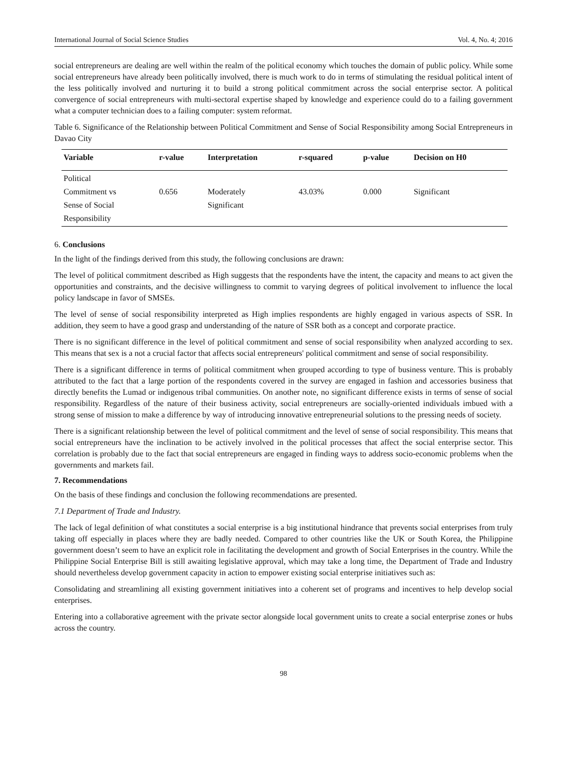International Journal of Social Science Studies Vol. 4, No. 4; 2016
social entrepreneurs are dealing are well within the realm of the political economy which touches the domain of public policy. While some social entrepreneurs have already been politically involved, there is much work to do in terms of stimulating the residual political intent of the less politically involved and nurturing it to build a strong political commitment across the social enterprise sector. A political convergence of social entrepreneurs with multi-sectoral expertise shaped by knowledge and experience could do to a failing government what a computer technician does to a failing computer: system reformat.
Table 6. Significance of the Relationship between Political Commitment and Sense of Social Responsibility among Social Entrepreneurs in Davao City
| Variable | r-value | Interpretation | r-squared | p-value | Decision on H0 |
| --- | --- | --- | --- | --- | --- |
| Political Commitment vs Sense of Social Responsibility | 0.656 | Moderately Significant | 43.03% | 0.000 | Significant |
6. Conclusions
In the light of the findings derived from this study, the following conclusions are drawn:
The level of political commitment described as High suggests that the respondents have the intent, the capacity and means to act given the opportunities and constraints, and the decisive willingness to commit to varying degrees of political involvement to influence the local policy landscape in favor of SMSEs.
The level of sense of social responsibility interpreted as High implies respondents are highly engaged in various aspects of SSR. In addition, they seem to have a good grasp and understanding of the nature of SSR both as a concept and corporate practice.
There is no significant difference in the level of political commitment and sense of social responsibility when analyzed according to sex. This means that sex is a not a crucial factor that affects social entrepreneurs' political commitment and sense of social responsibility.
There is a significant difference in terms of political commitment when grouped according to type of business venture. This is probably attributed to the fact that a large portion of the respondents covered in the survey are engaged in fashion and accessories business that directly benefits the Lumad or indigenous tribal communities. On another note, no significant difference exists in terms of sense of social responsibility. Regardless of the nature of their business activity, social entrepreneurs are socially-oriented individuals imbued with a strong sense of mission to make a difference by way of introducing innovative entrepreneurial solutions to the pressing needs of society.
There is a significant relationship between the level of political commitment and the level of sense of social responsibility. This means that social entrepreneurs have the inclination to be actively involved in the political processes that affect the social enterprise sector. This correlation is probably due to the fact that social entrepreneurs are engaged in finding ways to address socio-economic problems when the governments and markets fail.
7. Recommendations
On the basis of these findings and conclusion the following recommendations are presented.
7.1 Department of Trade and Industry.
The lack of legal definition of what constitutes a social enterprise is a big institutional hindrance that prevents social enterprises from truly taking off especially in places where they are badly needed. Compared to other countries like the UK or South Korea, the Philippine government doesn’t seem to have an explicit role in facilitating the development and growth of Social Enterprises in the country. While the Philippine Social Enterprise Bill is still awaiting legislative approval, which may take a long time, the Department of Trade and Industry should nevertheless develop government capacity in action to empower existing social enterprise initiatives such as:
Consolidating and streamlining all existing government initiatives into a coherent set of programs and incentives to help develop social enterprises.
Entering into a collaborative agreement with the private sector alongside local government units to create a social enterprise zones or hubs across the country.
98